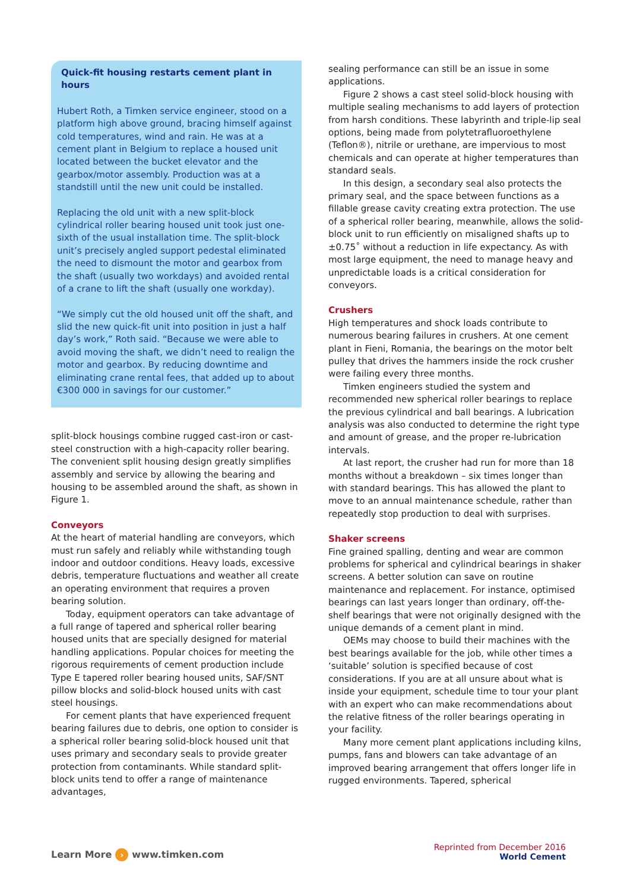Quick-fit housing restarts cement plant in hours
Hubert Roth, a Timken service engineer, stood on a platform high above ground, bracing himself against cold temperatures, wind and rain. He was at a cement plant in Belgium to replace a housed unit located between the bucket elevator and the gearbox/motor assembly. Production was at a standstill until the new unit could be installed.
Replacing the old unit with a new split-block cylindrical roller bearing housed unit took just one-sixth of the usual installation time. The split-block unit’s precisely angled support pedestal eliminated the need to dismount the motor and gearbox from the shaft (usually two workdays) and avoided rental of a crane to lift the shaft (usually one workday).
“We simply cut the old housed unit off the shaft, and slid the new quick-fit unit into position in just a half day’s work,” Roth said. “Because we were able to avoid moving the shaft, we didn’t need to realign the motor and gearbox. By reducing downtime and eliminating crane rental fees, that added up to about €300 000 in savings for our customer.”
split-block housings combine rugged cast-iron or cast-steel construction with a high-capacity roller bearing. The convenient split housing design greatly simplifies assembly and service by allowing the bearing and housing to be assembled around the shaft, as shown in Figure 1.
Conveyors
At the heart of material handling are conveyors, which must run safely and reliably while withstanding tough indoor and outdoor conditions. Heavy loads, excessive debris, temperature fluctuations and weather all create an operating environment that requires a proven bearing solution.
Today, equipment operators can take advantage of a full range of tapered and spherical roller bearing housed units that are specially designed for material handling applications. Popular choices for meeting the rigorous requirements of cement production include Type E tapered roller bearing housed units, SAF/SNT pillow blocks and solid-block housed units with cast steel housings.
For cement plants that have experienced frequent bearing failures due to debris, one option to consider is a spherical roller bearing solid-block housed unit that uses primary and secondary seals to provide greater protection from contaminants. While standard split-block units tend to offer a range of maintenance advantages,
sealing performance can still be an issue in some applications.
Figure 2 shows a cast steel solid-block housing with multiple sealing mechanisms to add layers of protection from harsh conditions. These labyrinth and triple-lip seal options, being made from polytetrafluoroethylene (Teflon®), nitrile or urethane, are impervious to most chemicals and can operate at higher temperatures than standard seals.
In this design, a secondary seal also protects the primary seal, and the space between functions as a fillable grease cavity creating extra protection. The use of a spherical roller bearing, meanwhile, allows the solid-block unit to run efficiently on misaligned shafts up to ±0.75˚ without a reduction in life expectancy. As with most large equipment, the need to manage heavy and unpredictable loads is a critical consideration for conveyors.
Crushers
High temperatures and shock loads contribute to numerous bearing failures in crushers. At one cement plant in Fieni, Romania, the bearings on the motor belt pulley that drives the hammers inside the rock crusher were failing every three months.
Timken engineers studied the system and recommended new spherical roller bearings to replace the previous cylindrical and ball bearings. A lubrication analysis was also conducted to determine the right type and amount of grease, and the proper re-lubrication intervals.
At last report, the crusher had run for more than 18 months without a breakdown – six times longer than with standard bearings. This has allowed the plant to move to an annual maintenance schedule, rather than repeatedly stop production to deal with surprises.
Shaker screens
Fine grained spalling, denting and wear are common problems for spherical and cylindrical bearings in shaker screens. A better solution can save on routine maintenance and replacement. For instance, optimised bearings can last years longer than ordinary, off-the-shelf bearings that were not originally designed with the unique demands of a cement plant in mind.
OEMs may choose to build their machines with the best bearings available for the job, while other times a ‘suitable’ solution is specified because of cost considerations. If you are at all unsure about what is inside your equipment, schedule time to tour your plant with an expert who can make recommendations about the relative fitness of the roller bearings operating in your facility.
Many more cement plant applications including kilns, pumps, fans and blowers can take advantage of an improved bearing arrangement that offers longer life in rugged environments. Tapered, spherical
Learn More › www.timken.com
Reprinted from December 2016
World Cement